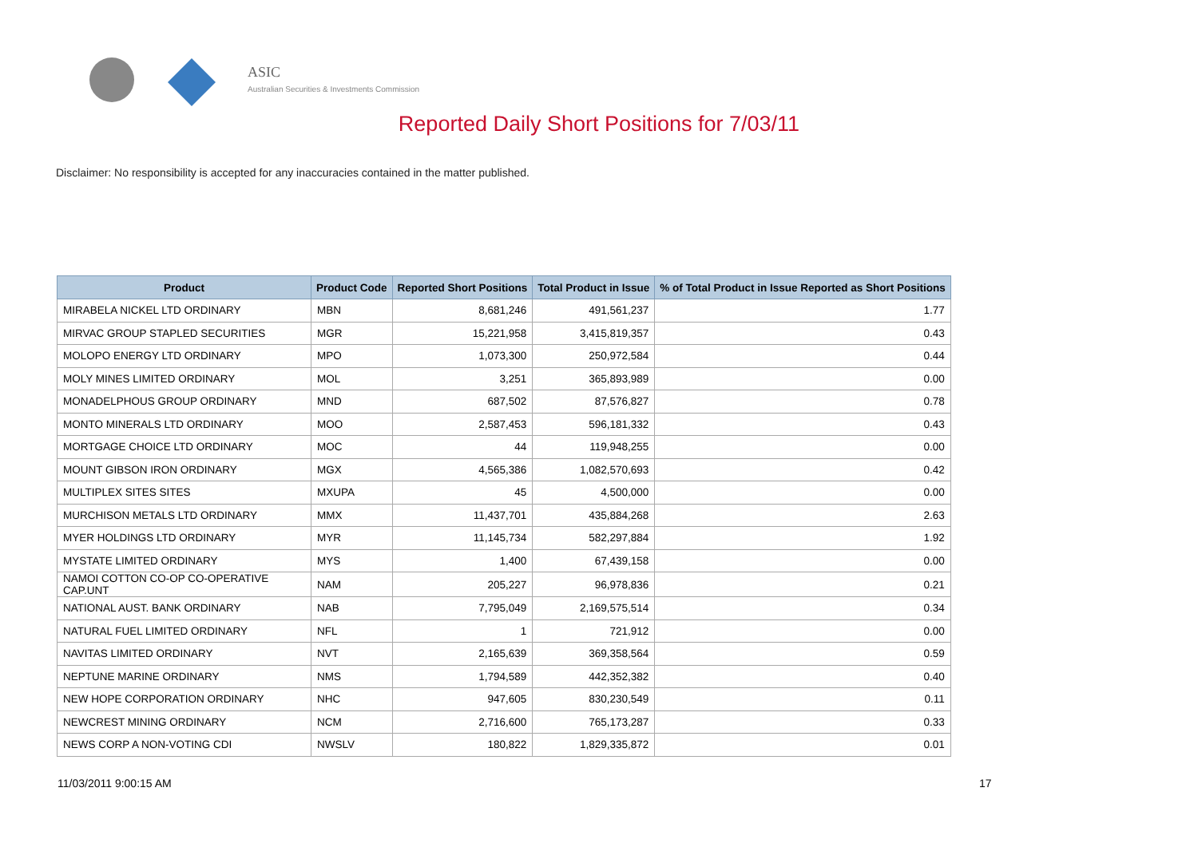ASIC
Australian Securities & Investments Commission
Reported Daily Short Positions for 7/03/11
Disclaimer: No responsibility is accepted for any inaccuracies contained in the matter published.
| Product | Product Code | Reported Short Positions | Total Product in Issue | % of Total Product in Issue Reported as Short Positions |
| --- | --- | --- | --- | --- |
| MIRABELA NICKEL LTD ORDINARY | MBN | 8,681,246 | 491,561,237 | 1.77 |
| MIRVAC GROUP STAPLED SECURITIES | MGR | 15,221,958 | 3,415,819,357 | 0.43 |
| MOLOPO ENERGY LTD ORDINARY | MPO | 1,073,300 | 250,972,584 | 0.44 |
| MOLY MINES LIMITED ORDINARY | MOL | 3,251 | 365,893,989 | 0.00 |
| MONADELPHOUS GROUP ORDINARY | MND | 687,502 | 87,576,827 | 0.78 |
| MONTO MINERALS LTD ORDINARY | MOO | 2,587,453 | 596,181,332 | 0.43 |
| MORTGAGE CHOICE LTD ORDINARY | MOC | 44 | 119,948,255 | 0.00 |
| MOUNT GIBSON IRON ORDINARY | MGX | 4,565,386 | 1,082,570,693 | 0.42 |
| MULTIPLEX SITES SITES | MXUPA | 45 | 4,500,000 | 0.00 |
| MURCHISON METALS LTD ORDINARY | MMX | 11,437,701 | 435,884,268 | 2.63 |
| MYER HOLDINGS LTD ORDINARY | MYR | 11,145,734 | 582,297,884 | 1.92 |
| MYSTATE LIMITED ORDINARY | MYS | 1,400 | 67,439,158 | 0.00 |
| NAMOI COTTON CO-OP CO-OPERATIVE CAP.UNT | NAM | 205,227 | 96,978,836 | 0.21 |
| NATIONAL AUST. BANK ORDINARY | NAB | 7,795,049 | 2,169,575,514 | 0.34 |
| NATURAL FUEL LIMITED ORDINARY | NFL | 1 | 721,912 | 0.00 |
| NAVITAS LIMITED ORDINARY | NVT | 2,165,639 | 369,358,564 | 0.59 |
| NEPTUNE MARINE ORDINARY | NMS | 1,794,589 | 442,352,382 | 0.40 |
| NEW HOPE CORPORATION ORDINARY | NHC | 947,605 | 830,230,549 | 0.11 |
| NEWCREST MINING ORDINARY | NCM | 2,716,600 | 765,173,287 | 0.33 |
| NEWS CORP A NON-VOTING CDI | NWSLV | 180,822 | 1,829,335,872 | 0.01 |
11/03/2011 9:00:15 AM 17